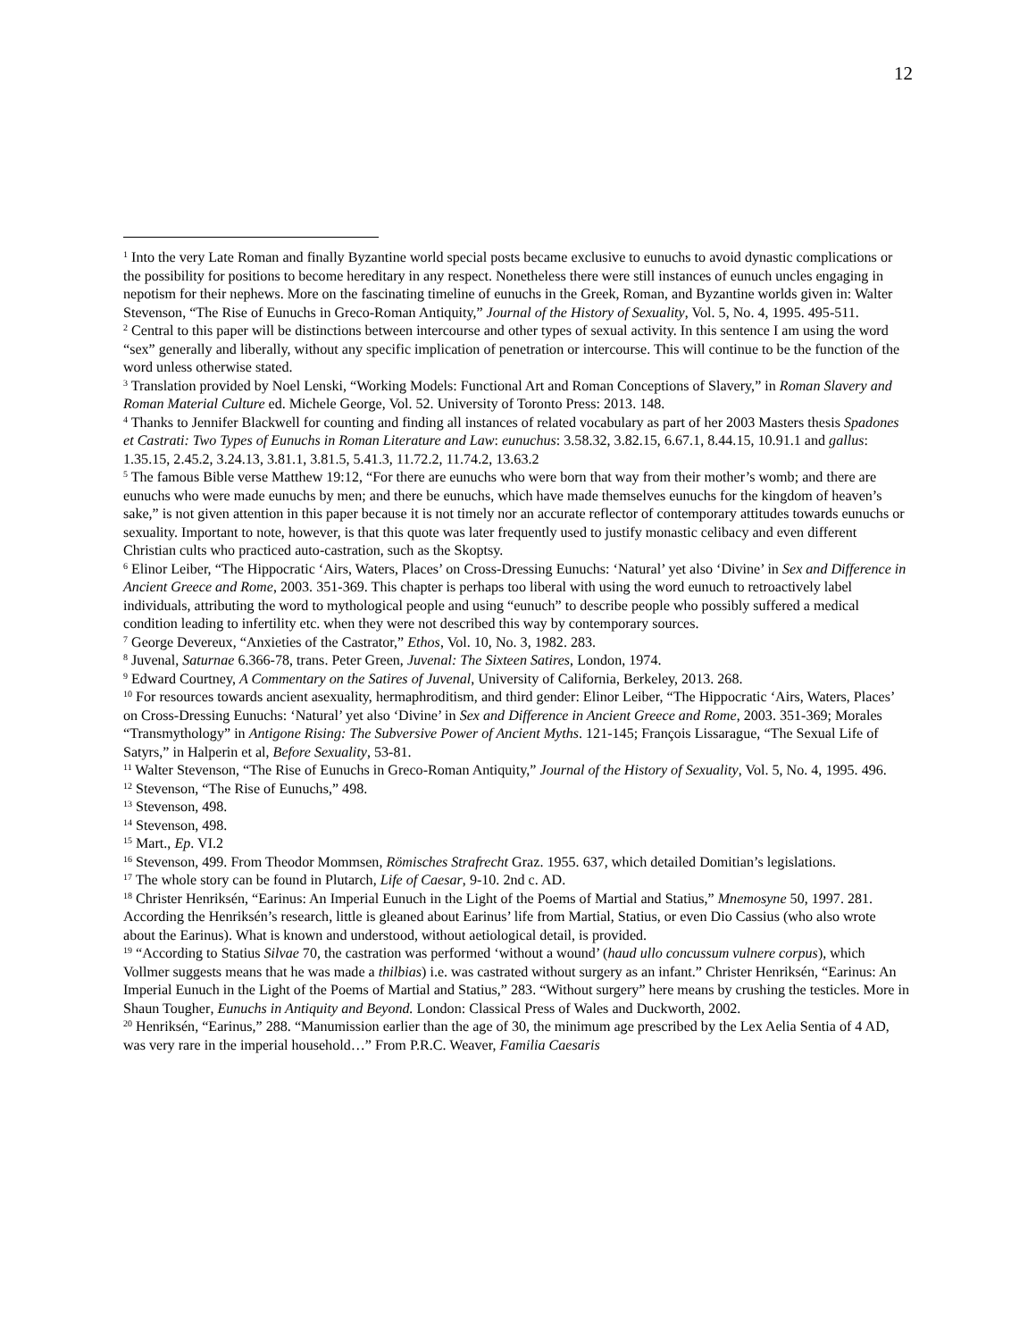12
<sup>1</sup> Into the very Late Roman and finally Byzantine world special posts became exclusive to eunuchs to avoid dynastic complications or the possibility for positions to become hereditary in any respect. Nonetheless there were still instances of eunuch uncles engaging in nepotism for their nephews. More on the fascinating timeline of eunuchs in the Greek, Roman, and Byzantine worlds given in: Walter Stevenson, “The Rise of Eunuchs in Greco-Roman Antiquity,” Journal of the History of Sexuality, Vol. 5, No. 4, 1995. 495-511.
<sup>2</sup> Central to this paper will be distinctions between intercourse and other types of sexual activity. In this sentence I am using the word “sex” generally and liberally, without any specific implication of penetration or intercourse. This will continue to be the function of the word unless otherwise stated.
<sup>3</sup> Translation provided by Noel Lenski, “Working Models: Functional Art and Roman Conceptions of Slavery,” in Roman Slavery and Roman Material Culture ed. Michele George, Vol. 52. University of Toronto Press: 2013. 148.
<sup>4</sup> Thanks to Jennifer Blackwell for counting and finding all instances of related vocabulary as part of her 2003 Masters thesis Spadones et Castrati: Two Types of Eunuchs in Roman Literature and Law: eunuchus: 3.58.32, 3.82.15, 6.67.1, 8.44.15, 10.91.1 and gallus: 1.35.15, 2.45.2, 3.24.13, 3.81.1, 3.81.5, 5.41.3, 11.72.2, 11.74.2, 13.63.2
<sup>5</sup> The famous Bible verse Matthew 19:12, “For there are eunuchs who were born that way from their mother’s womb; and there are eunuchs who were made eunuchs by men; and there be eunuchs, which have made themselves eunuchs for the kingdom of heaven’s sake,” is not given attention in this paper because it is not timely nor an accurate reflector of contemporary attitudes towards eunuchs or sexuality. Important to note, however, is that this quote was later frequently used to justify monastic celibacy and even different Christian cults who practiced auto-castration, such as the Skoptsy.
<sup>6</sup> Elinor Leiber, “The Hippocratic ‘Airs, Waters, Places’ on Cross-Dressing Eunuchs: ‘Natural’ yet also ‘Divine’ in Sex and Difference in Ancient Greece and Rome, 2003. 351-369. This chapter is perhaps too liberal with using the word eunuch to retroactively label individuals, attributing the word to mythological people and using “eunuch” to describe people who possibly suffered a medical condition leading to infertility etc. when they were not described this way by contemporary sources.
<sup>7</sup> George Devereux, “Anxieties of the Castrator,” Ethos, Vol. 10, No. 3, 1982. 283.
<sup>8</sup> Juvenal, Saturnae 6.366-78, trans. Peter Green, Juvenal: The Sixteen Satires, London, 1974.
<sup>9</sup> Edward Courtney, A Commentary on the Satires of Juvenal, University of California, Berkeley, 2013. 268.
<sup>10</sup> For resources towards ancient asexuality, hermaphroditism, and third gender: Elinor Leiber, “The Hippocratic ‘Airs, Waters, Places’ on Cross-Dressing Eunuchs: ‘Natural’ yet also ‘Divine’ in Sex and Difference in Ancient Greece and Rome, 2003. 351-369; Morales “Transmythology” in Antigone Rising: The Subversive Power of Ancient Myths. 121-145; François Lissarague, “The Sexual Life of Satyrs,” in Halperin et al, Before Sexuality, 53-81.
<sup>11</sup> Walter Stevenson, “The Rise of Eunuchs in Greco-Roman Antiquity,” Journal of the History of Sexuality, Vol. 5, No. 4, 1995. 496.
<sup>12</sup> Stevenson, “The Rise of Eunuchs,” 498.
<sup>13</sup> Stevenson, 498.
<sup>14</sup> Stevenson, 498.
<sup>15</sup> Mart., Ep. VI.2
<sup>16</sup> Stevenson, 499. From Theodor Mommsen, Römisches Strafrecht Graz. 1955. 637, which detailed Domitian’s legislations.
<sup>17</sup> The whole story can be found in Plutarch, Life of Caesar, 9-10. 2nd c. AD.
<sup>18</sup> Christer Henriksén, “Earinus: An Imperial Eunuch in the Light of the Poems of Martial and Statius,” Mnemosyne 50, 1997. 281. According the Henriksén’s research, little is gleaned about Earinus’ life from Martial, Statius, or even Dio Cassius (who also wrote about the Earinus). What is known and understood, without aetiological detail, is provided.
<sup>19</sup> “According to Statius Silvae 70, the castration was performed ‘without a wound’ (haud ullo concussum vulnere corpus), which Vollmer suggests means that he was made a thilbias) i.e. was castrated without surgery as an infant.” Christer Henriksén, “Earinus: An Imperial Eunuch in the Light of the Poems of Martial and Statius,” 283. “Without surgery” here means by crushing the testicles. More in Shaun Tougher, Eunuchs in Antiquity and Beyond. London: Classical Press of Wales and Duckworth, 2002.
<sup>20</sup> Henriksén, “Earinus,” 288. “Manumission earlier than the age of 30, the minimum age prescribed by the Lex Aelia Sentia of 4 AD, was very rare in the imperial household…” From P.R.C. Weaver, Familia Caesaris